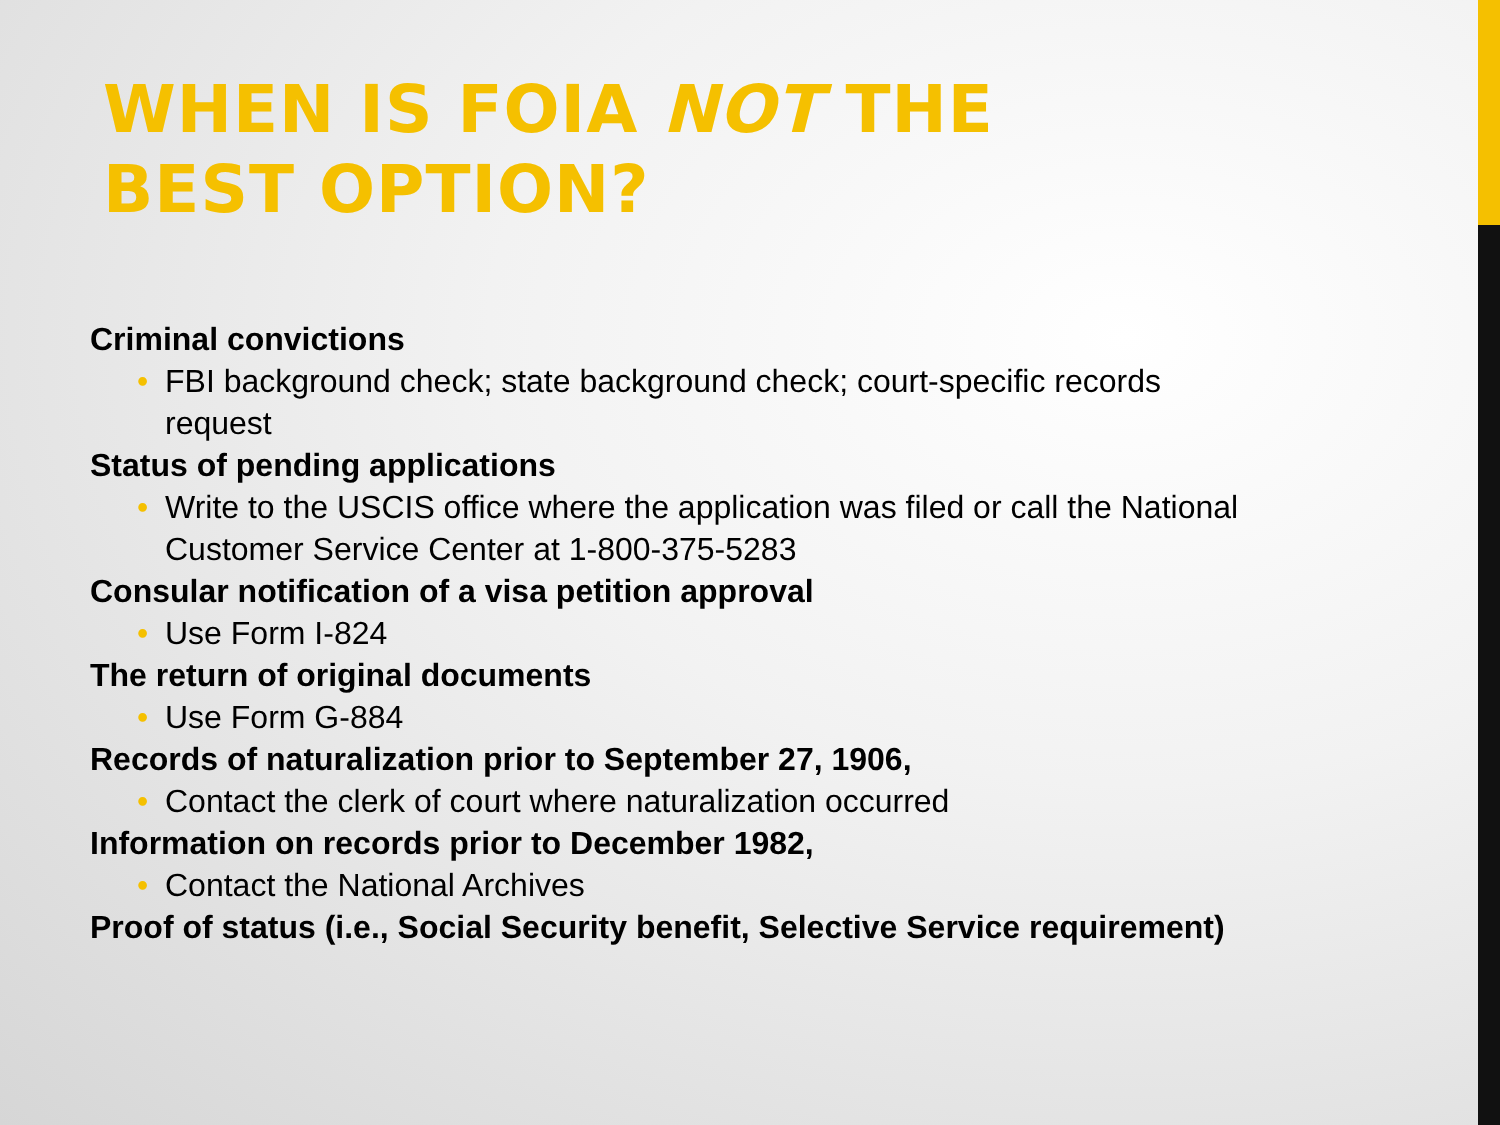WHEN IS FOIA NOT THE
BEST OPTION?
Criminal convictions
• FBI background check; state background check; court-specific records request
Status of pending applications
• Write to the USCIS office where the application was filed or call the National Customer Service Center at 1-800-375-5283
Consular notification of a visa petition approval
• Use Form I-824
The return of original documents
• Use Form G-884
Records of naturalization prior to September 27, 1906,
• Contact the clerk of court where naturalization occurred
Information on records prior to December 1982,
• Contact the National Archives
Proof of status (i.e., Social Security benefit, Selective Service requirement)